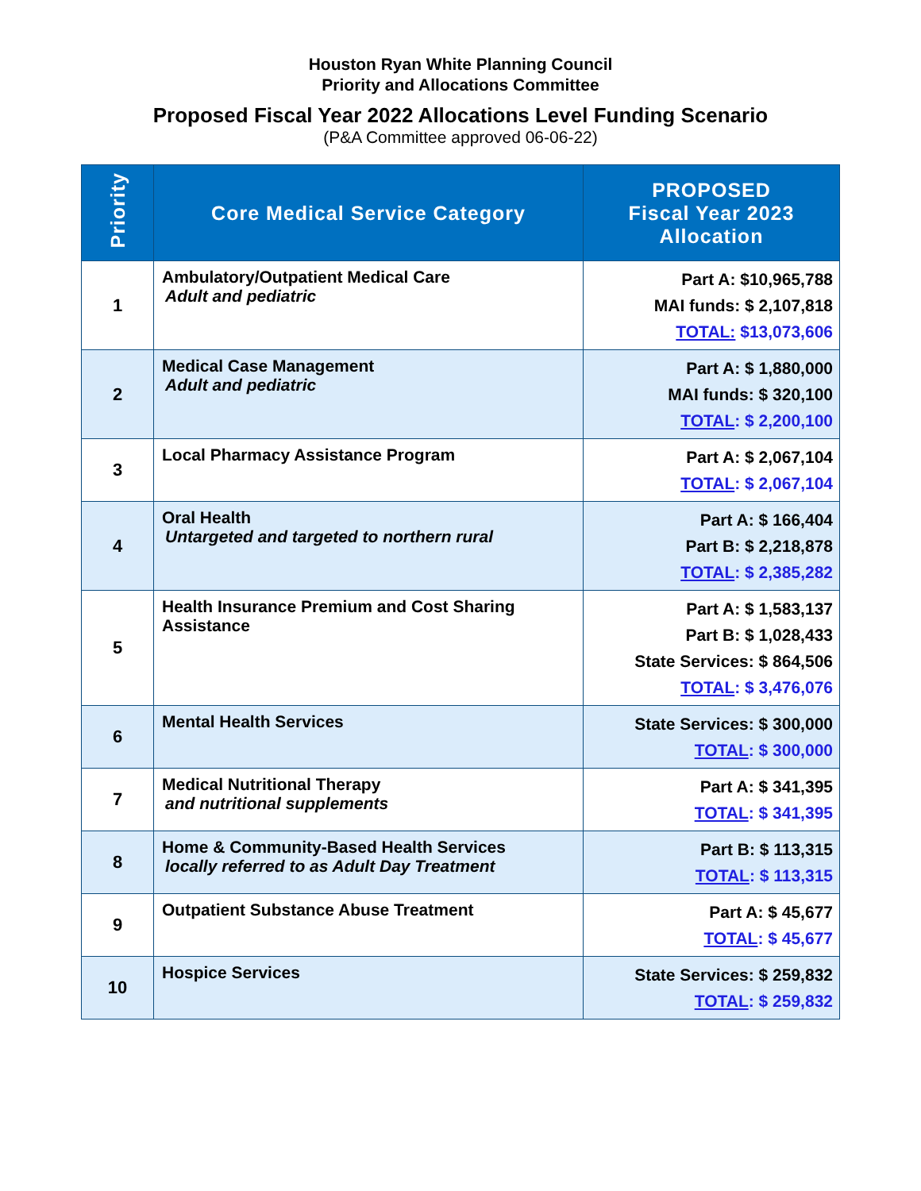Houston Ryan White Planning Council
Priority and Allocations Committee
Proposed Fiscal Year 2022 Allocations Level Funding Scenario
(P&A Committee approved 06-06-22)
| Priority | Core Medical Service Category | PROPOSED Fiscal Year 2023 Allocation |
| --- | --- | --- |
| 1 | Ambulatory/Outpatient Medical Care Adult and pediatric | Part A: $10,965,788 MAI funds: $ 2,107,818 TOTAL: $13,073,606 |
| 2 | Medical Case Management Adult and pediatric | Part A: $ 1,880,000 MAI funds: $ 320,100 TOTAL : $ 2,200,100 |
| 3 | Local Pharmacy Assistance Program | Part A: $ 2,067,104 TOTAL : $ 2,067,104 |
| 4 | Oral Health Untargeted and targeted to northern rural | Part A: $ 166,404 Part B: $ 2,218,878 TOTAL : $ 2,385,282 |
| 5 | Health Insurance Premium and Cost Sharing Assistance | Part A: $ 1,583,137 Part B: $ 1,028,433 State Services: $ 864,506 TOTAL : $ 3,476,076 |
| 6 | Mental Health Services | State Services: $ 300,000 TOTAL : $ 300,000 |
| 7 | Medical Nutritional Therapy and nutritional supplements | Part A: $ 341,395 TOTAL : $ 341,395 |
| 8 | Home & Community-Based Health Services locally referred to as Adult Day Treatment | Part B: $ 113,315 TOTAL : $ 113,315 |
| 9 | Outpatient Substance Abuse Treatment | Part A: $ 45,677 TOTAL : $ 45,677 |
| 10 | Hospice Services | State Services: $ 259,832 TOTAL : $ 259,832 |